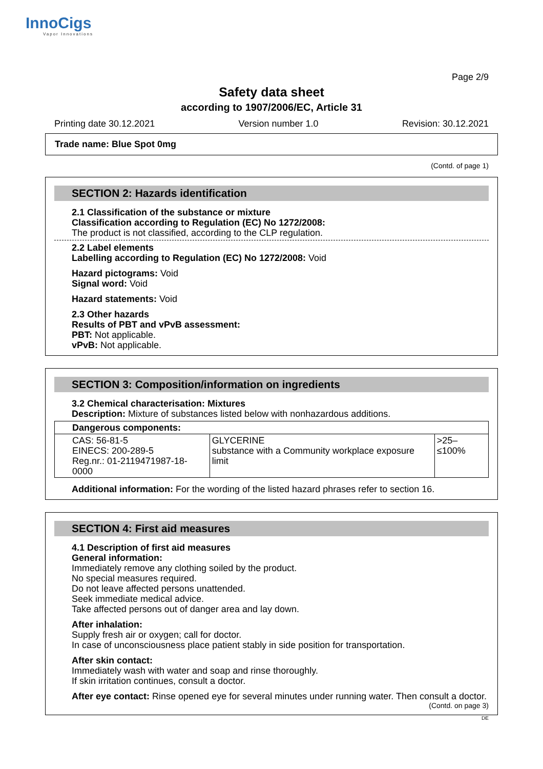InnoCigs
Vapor Innovations
Page 2/9
Safety data sheet
according to 1907/2006/EC, Article 31
Printing date 30.12.2021 Version number 1.0 Revision: 30.12.2021
Trade name: Blue Spot 0mg
(Contd. of page 1)
SECTION 2: Hazards identification
2.1 Classification of the substance or mixture
Classification according to Regulation (EC) No 1272/2008:
The product is not classified, according to the CLP regulation.
2.2 Label elements
Labelling according to Regulation (EC) No 1272/2008: Void
Hazard pictograms: Void
Signal word: Void
Hazard statements: Void
2.3 Other hazards
Results of PBT and vPvB assessment:
PBT: Not applicable.
vPvB: Not applicable.
SECTION 3: Composition/information on ingredients
3.2 Chemical characterisation: Mixtures
Description: Mixture of substances listed below with nonhazardous additions.
| Dangerous components: | | |
| --- | --- | --- |
| CAS: 56-81-5 EINECS: 200-289-5 Reg.nr.: 01-2119471987-18-0000 | GLYCERINE substance with a Community workplace exposure limit | >25–≤100% |
Additional information: For the wording of the listed hazard phrases refer to section 16.
SECTION 4: First aid measures
4.1 Description of first aid measures
General information:
Immediately remove any clothing soiled by the product.
No special measures required.
Do not leave affected persons unattended.
Seek immediate medical advice.
Take affected persons out of danger area and lay down.
After inhalation:
Supply fresh air or oxygen; call for doctor.
In case of unconsciousness place patient stably in side position for transportation.
After skin contact:
Immediately wash with water and soap and rinse thoroughly.
If skin irritation continues, consult a doctor.
After eye contact: Rinse opened eye for several minutes under running water. Then consult a doctor.
(Contd. on page 3)
DE